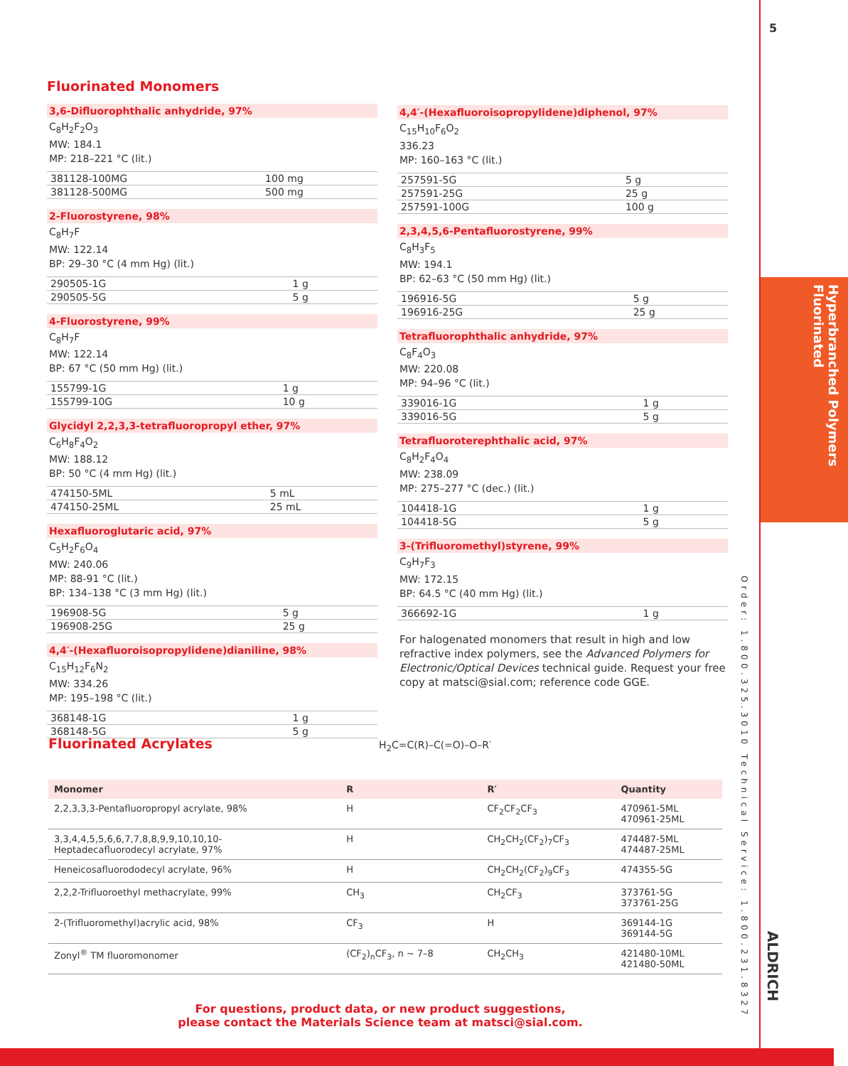5
Hyperbranched Polymers
Fluorinated
Order: 1.800.325.3010 Technical Service: 1.800.231.8327
ALDRICH
Fluorinated Monomers
3,6-Difluorophthalic anhydride, 97%
C<sub>8</sub>H<sub>2</sub>F<sub>2</sub>O<sub>3</sub>
MW: 184.1
MP: 218–221 °C (lit.)
| 381128-100MG | 100 mg |
| 381128-500MG | 500 mg |
2-Fluorostyrene, 98%
C<sub>8</sub>H<sub>7</sub>F
MW: 122.14
BP: 29–30 °C (4 mm Hg) (lit.)
| 290505-1G | 1 g |
| 290505-5G | 5 g |
4-Fluorostyrene, 99%
C<sub>8</sub>H<sub>7</sub>F
MW: 122.14
BP: 67 °C (50 mm Hg) (lit.)
| 155799-1G | 1 g |
| 155799-10G | 10 g |
Glycidyl 2,2,3,3-tetrafluoropropyl ether, 97%
C<sub>6</sub>H<sub>8</sub>F<sub>4</sub>O<sub>2</sub>
MW: 188.12
BP: 50 °C (4 mm Hg) (lit.)
| 474150-5ML | 5 mL |
| 474150-25ML | 25 mL |
Hexafluoroglutaric acid, 97%
C<sub>5</sub>H<sub>2</sub>F<sub>6</sub>O<sub>4</sub>
MW: 240.06
MP: 88-91 °C (lit.)
BP: 134–138 °C (3 mm Hg) (lit.)
| 196908-5G | 5 g |
| 196908-25G | 25 g |
4,4′-(Hexafluoroisopropylidene)dianiline, 98%
C<sub>15</sub>H<sub>12</sub>F<sub>6</sub>N<sub>2</sub>
MW: 334.26
MP: 195–198 °C (lit.)
| 368148-1G | 1 g |
| 368148-5G | 5 g |
4,4′-(Hexafluoroisopropylidene)diphenol, 97%
C<sub>15</sub>H<sub>10</sub>F<sub>6</sub>O<sub>2</sub>
336.23
MP: 160–163 °C (lit.)
| 257591-5G | 5 g |
| 257591-25G | 25 g |
| 257591-100G | 100 g |
2,3,4,5,6-Pentafluorostyrene, 99%
C<sub>8</sub>H<sub>3</sub>F<sub>5</sub>
MW: 194.1
BP: 62–63 °C (50 mm Hg) (lit.)
| 196916-5G | 5 g |
| 196916-25G | 25 g |
Tetrafluorophthalic anhydride, 97%
C<sub>8</sub>F<sub>4</sub>O<sub>3</sub>
MW: 220.08
MP: 94–96 °C (lit.)
| 339016-1G | 1 g |
| 339016-5G | 5 g |
Tetrafluoroterephthalic acid, 97%
C<sub>8</sub>H<sub>2</sub>F<sub>4</sub>O<sub>4</sub>
MW: 238.09
MP: 275–277 °C (dec.) (lit.)
| 104418-1G | 1 g |
| 104418-5G | 5 g |
3-(Trifluoromethyl)styrene, 99%
C<sub>9</sub>H<sub>7</sub>F<sub>3</sub>
MW: 172.15
BP: 64.5 °C (40 mm Hg) (lit.)
| 366692-1G | 1 g |
For halogenated monomers that result in high and low refractive index polymers, see the Advanced Polymers for Electronic/Optical Devices technical guide. Request your free copy at matsci@sial.com; reference code GGE.
Fluorinated Acrylates
H<sub>2</sub>C=C(R)–C(=O)–O–R′
| Monomer | R | R′ | Quantity |
| --- | --- | --- | --- |
| 2,2,3,3,3-Pentafluoropropyl acrylate, 98% | H | CF<sub>2</sub>CF<sub>2</sub>CF<sub>3</sub> | 470961-5ML 470961-25ML |
| 3,3,4,4,5,5,6,6,7,7,8,8,9,9,10,10,10- Heptadecafluorodecyl acrylate, 97% | H | CH<sub>2</sub>CH<sub>2</sub>(CF<sub>2</sub>)<sub>7</sub>CF<sub>3</sub> | 474487-5ML 474487-25ML |
| Heneicosafluorododecyl acrylate, 96% | H | CH<sub>2</sub>CH<sub>2</sub>(CF<sub>2</sub>)<sub>9</sub>CF<sub>3</sub> | 474355-5G |
| 2,2,2-Trifluoroethyl methacrylate, 99% | CH<sub>3</sub> | CH<sub>2</sub>CF<sub>3</sub> | 373761-5G 373761-25G |
| 2-(Trifluoromethyl)acrylic acid, 98% | CF<sub>3</sub> | H | 369144-1G 369144-5G |
| Zonyl<sup>®</sup> TM fluoromonomer | (CF<sub>2</sub>)<sub>n</sub>CF<sub>3</sub>, n ~ 7–8 | CH<sub>2</sub>CH<sub>3</sub> | 421480-10ML 421480-50ML |
For questions, product data, or new product suggestions,
please contact the Materials Science team at matsci@sial.com.